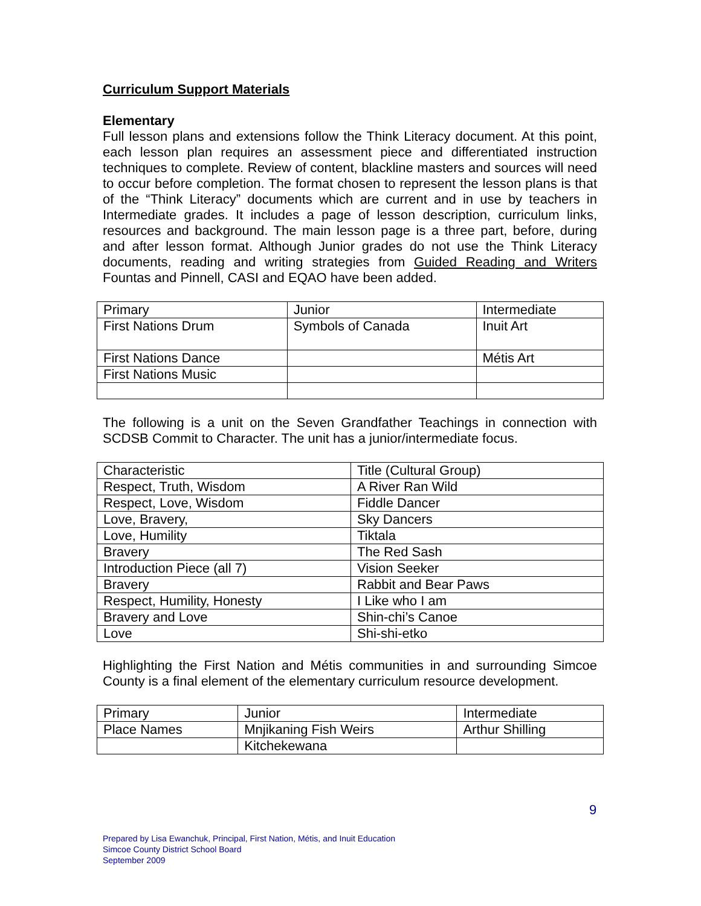Curriculum Support Materials
Elementary
Full lesson plans and extensions follow the Think Literacy document. At this point, each lesson plan requires an assessment piece and differentiated instruction techniques to complete. Review of content, blackline masters and sources will need to occur before completion. The format chosen to represent the lesson plans is that of the “Think Literacy” documents which are current and in use by teachers in Intermediate grades. It includes a page of lesson description, curriculum links, resources and background. The main lesson page is a three part, before, during and after lesson format. Although Junior grades do not use the Think Literacy documents, reading and writing strategies from Guided Reading and Writers Fountas and Pinnell, CASI and EQAO have been added.
| Primary | Junior | Intermediate |
| First Nations Drum | Symbols of Canada | Inuit Art |
| First Nations Dance | | Métis Art |
| First Nations Music | | |
The following is a unit on the Seven Grandfather Teachings in connection with SCDSB Commit to Character. The unit has a junior/intermediate focus.
| Characteristic | Title (Cultural Group) |
| Respect, Truth, Wisdom | A River Ran Wild |
| Respect, Love, Wisdom | Fiddle Dancer |
| Love, Bravery, | Sky Dancers |
| Love, Humility | Tiktala |
| Bravery | The Red Sash |
| Introduction Piece (all 7) | Vision Seeker |
| Bravery | Rabbit and Bear Paws |
| Respect, Humility, Honesty | I Like who I am |
| Bravery and Love | Shin-chi’s Canoe |
| Love | Shi-shi-etko |
Highlighting the First Nation and Métis communities in and surrounding Simcoe County is a final element of the elementary curriculum resource development.
| Primary | Junior | Intermediate |
| Place Names | Mnjikaning Fish Weirs | Arthur Shilling |
| | Kitchekewana | |
9
Prepared by Lisa Ewanchuk, Principal, First Nation, Métis, and Inuit Education
Simcoe County District School Board
September 2009